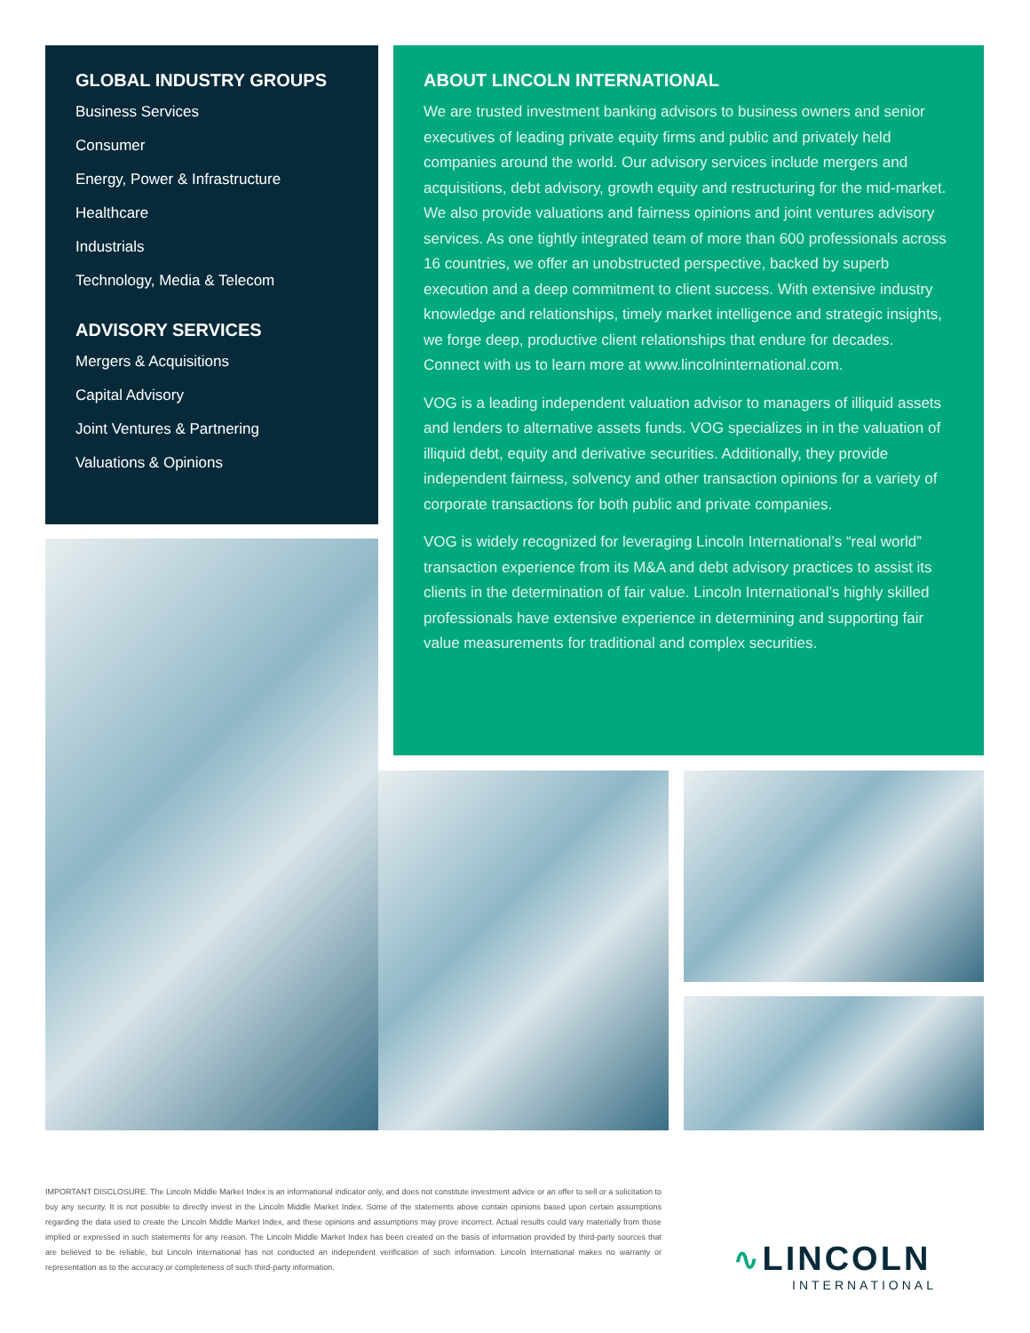GLOBAL INDUSTRY GROUPS
Business Services
Consumer
Energy, Power & Infrastructure
Healthcare
Industrials
Technology, Media & Telecom
ADVISORY SERVICES
Mergers & Acquisitions
Capital Advisory
Joint Ventures & Partnering
Valuations & Opinions
ABOUT LINCOLN INTERNATIONAL
We are trusted investment banking advisors to business owners and senior executives of leading private equity firms and public and privately held companies around the world. Our advisory services include mergers and acquisitions, debt advisory, growth equity and restructuring for the mid-market. We also provide valuations and fairness opinions and joint ventures advisory services. As one tightly integrated team of more than 600 professionals across 16 countries, we offer an unobstructed perspective, backed by superb execution and a deep commitment to client success. With extensive industry knowledge and relationships, timely market intelligence and strategic insights, we forge deep, productive client relationships that endure for decades. Connect with us to learn more at www.lincolninternational.com.
VOG is a leading independent valuation advisor to managers of illiquid assets and lenders to alternative assets funds. VOG specializes in in the valuation of illiquid debt, equity and derivative securities. Additionally, they provide independent fairness, solvency and other transaction opinions for a variety of corporate transactions for both public and private companies.
VOG is widely recognized for leveraging Lincoln International’s “real world” transaction experience from its M&A and debt advisory practices to assist its clients in the determination of fair value. Lincoln International’s highly skilled professionals have extensive experience in determining and supporting fair value measurements for traditional and complex securities.
IMPORTANT DISCLOSURE. The Lincoln Middle Market Index is an informational indicator only, and does not constitute investment advice or an offer to sell or a solicitation to buy any security. It is not possible to directly invest in the Lincoln Middle Market Index. Some of the statements above contain opinions based upon certain assumptions regarding the data used to create the Lincoln Middle Market Index, and these opinions and assumptions may prove incorrect. Actual results could vary materially from those implied or expressed in such statements for any reason. The Lincoln Middle Market Index has been created on the basis of information provided by third-party sources that are believed to be reliable, but Lincoln International has not conducted an independent verification of such information. Lincoln International makes no warranty or representation as to the accuracy or completeness of such third-party information.
∿ LINCOLN
INTERNATIONAL